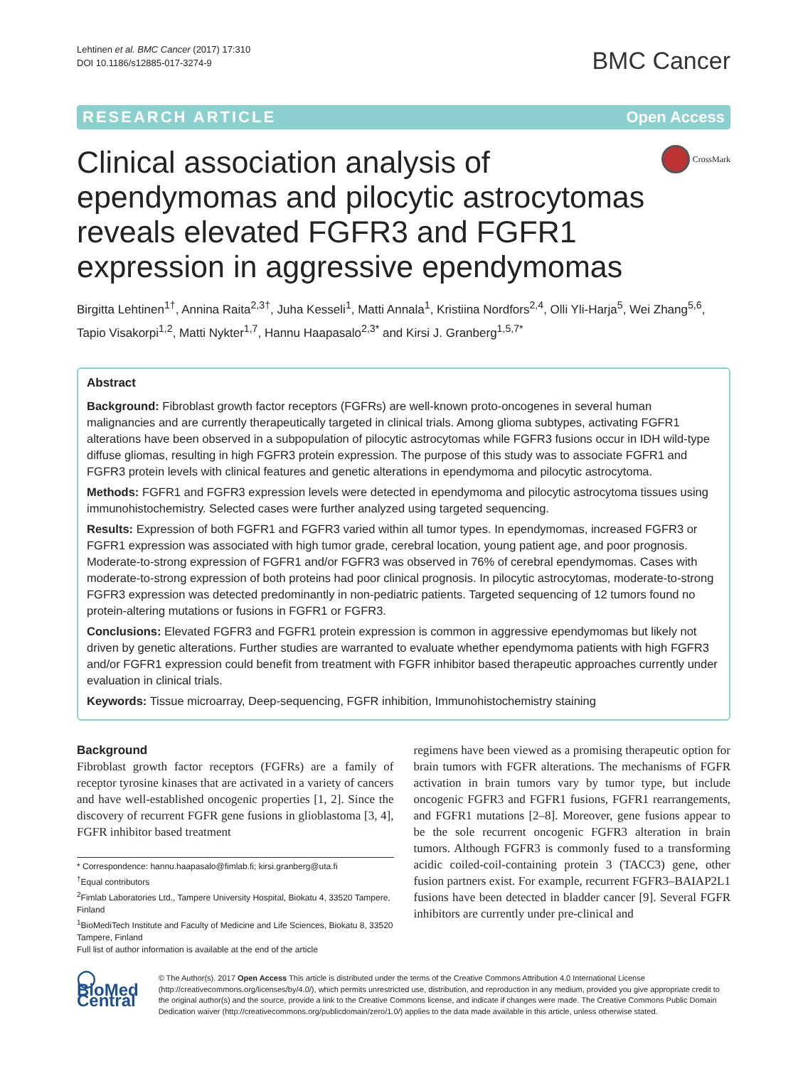Lehtinen et al. BMC Cancer (2017) 17:310
DOI 10.1186/s12885-017-3274-9
BMC Cancer
RESEARCH ARTICLE Open Access
Clinical association analysis of ependymomas and pilocytic astrocytomas reveals elevated FGFR3 and FGFR1 expression in aggressive ependymomas
CrossMark
Birgitta Lehtinen<sup>1†</sup>, Annina Raita<sup>2,3†</sup>, Juha Kesseli<sup>1</sup>, Matti Annala<sup>1</sup>, Kristiina Nordfors<sup>2,4</sup>, Olli Yli-Harja<sup>5</sup>, Wei Zhang<sup>5,6</sup>, Tapio Visakorpi<sup>1,2</sup>, Matti Nykter<sup>1,7</sup>, Hannu Haapasalo<sup>2,3*</sup> and Kirsi J. Granberg<sup>1,5,7*</sup>
Abstract
Background: Fibroblast growth factor receptors (FGFRs) are well-known proto-oncogenes in several human malignancies and are currently therapeutically targeted in clinical trials. Among glioma subtypes, activating FGFR1 alterations have been observed in a subpopulation of pilocytic astrocytomas while FGFR3 fusions occur in IDH wild-type diffuse gliomas, resulting in high FGFR3 protein expression. The purpose of this study was to associate FGFR1 and FGFR3 protein levels with clinical features and genetic alterations in ependymoma and pilocytic astrocytoma.
Methods: FGFR1 and FGFR3 expression levels were detected in ependymoma and pilocytic astrocytoma tissues using immunohistochemistry. Selected cases were further analyzed using targeted sequencing.
Results: Expression of both FGFR1 and FGFR3 varied within all tumor types. In ependymomas, increased FGFR3 or FGFR1 expression was associated with high tumor grade, cerebral location, young patient age, and poor prognosis. Moderate-to-strong expression of FGFR1 and/or FGFR3 was observed in 76% of cerebral ependymomas. Cases with moderate-to-strong expression of both proteins had poor clinical prognosis. In pilocytic astrocytomas, moderate-to-strong FGFR3 expression was detected predominantly in non-pediatric patients. Targeted sequencing of 12 tumors found no protein-altering mutations or fusions in FGFR1 or FGFR3.
Conclusions: Elevated FGFR3 and FGFR1 protein expression is common in aggressive ependymomas but likely not driven by genetic alterations. Further studies are warranted to evaluate whether ependymoma patients with high FGFR3 and/or FGFR1 expression could benefit from treatment with FGFR inhibitor based therapeutic approaches currently under evaluation in clinical trials.
Keywords: Tissue microarray, Deep-sequencing, FGFR inhibition, Immunohistochemistry staining
Background
Fibroblast growth factor receptors (FGFRs) are a family of receptor tyrosine kinases that are activated in a variety of cancers and have well-established oncogenic properties [1, 2]. Since the discovery of recurrent FGFR gene fusions in glioblastoma [3, 4], FGFR inhibitor based treatment
* Correspondence: hannu.haapasalo@fimlab.fi; kirsi.granberg@uta.fi
<sup>†</sup> Equal contributors
<sup>2</sup> Fimlab Laboratories Ltd., Tampere University Hospital, Biokatu 4, 33520 Tampere, Finland
<sup>1</sup> BioMediTech Institute and Faculty of Medicine and Life Sciences, Biokatu 8, 33520 Tampere, Finland
Full list of author information is available at the end of the article
regimens have been viewed as a promising therapeutic option for brain tumors with FGFR alterations. The mechanisms of FGFR activation in brain tumors vary by tumor type, but include oncogenic FGFR3 and FGFR1 fusions, FGFR1 rearrangements, and FGFR1 mutations [2–8]. Moreover, gene fusions appear to be the sole recurrent oncogenic FGFR3 alteration in brain tumors. Although FGFR3 is commonly fused to a transforming acidic coiled-coil-containing protein 3 (TACC3) gene, other fusion partners exist. For example, recurrent FGFR3–BAIAP2L1 fusions have been detected in bladder cancer [9]. Several FGFR inhibitors are currently under pre-clinical and
◯ BioMed Central
© The Author(s). 2017 Open Access This article is distributed under the terms of the Creative Commons Attribution 4.0 International License (http://creativecommons.org/licenses/by/4.0/), which permits unrestricted use, distribution, and reproduction in any medium, provided you give appropriate credit to the original author(s) and the source, provide a link to the Creative Commons license, and indicate if changes were made. The Creative Commons Public Domain Dedication waiver (http://creativecommons.org/publicdomain/zero/1.0/) applies to the data made available in this article, unless otherwise stated.